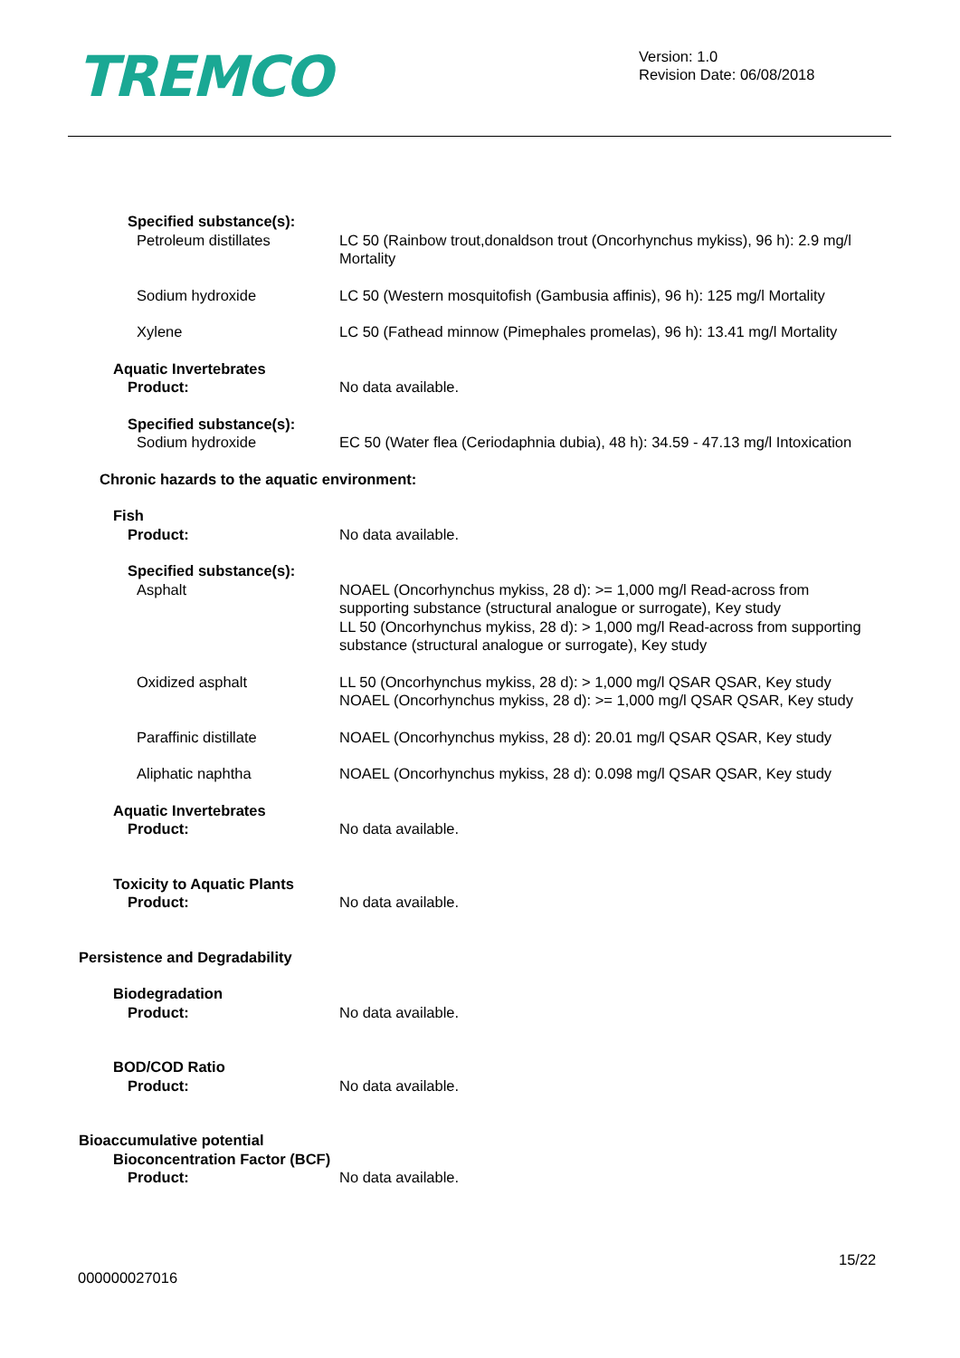TREMCO
Version: 1.0
Revision Date: 06/08/2018
Specified substance(s):
Petroleum distillates LC 50 (Rainbow trout,donaldson trout (Oncorhynchus mykiss), 96 h): 2.9 mg/l Mortality
Sodium hydroxide LC 50 (Western mosquitofish (Gambusia affinis), 96 h): 125 mg/l Mortality
Xylene LC 50 (Fathead minnow (Pimephales promelas), 96 h): 13.41 mg/l Mortality
Aquatic Invertebrates
Product: No data available.
Specified substance(s):
Sodium hydroxide EC 50 (Water flea (Ceriodaphnia dubia), 48 h): 34.59 - 47.13 mg/l Intoxication
Chronic hazards to the aquatic environment:
Fish
Product: No data available.
Specified substance(s):
Asphalt NOAEL (Oncorhynchus mykiss, 28 d): >= 1,000 mg/l Read-across from supporting substance (structural analogue or surrogate), Key study
LL 50 (Oncorhynchus mykiss, 28 d): > 1,000 mg/l Read-across from supporting substance (structural analogue or surrogate), Key study
Oxidized asphalt LL 50 (Oncorhynchus mykiss, 28 d): > 1,000 mg/l QSAR QSAR, Key study
NOAEL (Oncorhynchus mykiss, 28 d): >= 1,000 mg/l QSAR QSAR, Key study
Paraffinic distillate NOAEL (Oncorhynchus mykiss, 28 d): 20.01 mg/l QSAR QSAR, Key study
Aliphatic naphtha NOAEL (Oncorhynchus mykiss, 28 d): 0.098 mg/l QSAR QSAR, Key study
Aquatic Invertebrates
Product: No data available.
Toxicity to Aquatic Plants
Product: No data available.
Persistence and Degradability
Biodegradation
Product: No data available.
BOD/COD Ratio
Product: No data available.
Bioaccumulative potential
Bioconcentration Factor (BCF)
Product: No data available.
15/22
000000027016